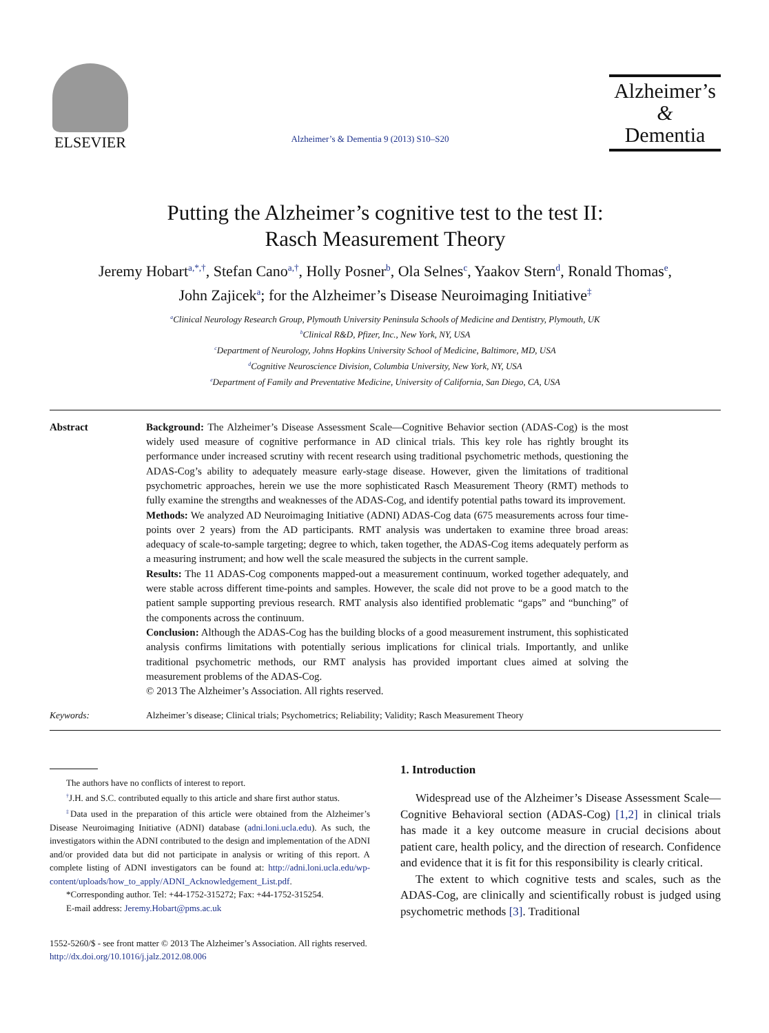ELSEVIER
Alzheimer’s & Dementia 9 (2013) S10–S20
Alzheimer’s
&
Dementia
Putting the Alzheimer’s cognitive test to the test II:
Rasch Measurement Theory
Jeremy Hobart<sup>a,*,†</sup>, Stefan Cano<sup>a,†</sup>, Holly Posner<sup>b</sup>, Ola Selnes<sup>c</sup>, Yaakov Stern<sup>d</sup>, Ronald Thomas<sup>e</sup>,
John Zajicek<sup>a</sup>; for the Alzheimer’s Disease Neuroimaging Initiative<sup>‡</sup>
<sup>a</sup> Clinical Neurology Research Group, Plymouth University Peninsula Schools of Medicine and Dentistry, Plymouth, UK
<sup>b</sup> Clinical R&D, Pfizer, Inc., New York, NY, USA
<sup>c</sup> Department of Neurology, Johns Hopkins University School of Medicine, Baltimore, MD, USA
<sup>d</sup> Cognitive Neuroscience Division, Columbia University, New York, NY, USA
<sup>e</sup> Department of Family and Preventative Medicine, University of California, San Diego, CA, USA
Abstract Background: The Alzheimer’s Disease Assessment Scale—Cognitive Behavior section (ADAS-Cog) is the most widely used measure of cognitive performance in AD clinical trials. This key role has rightly brought its performance under increased scrutiny with recent research using traditional psychometric methods, questioning the ADAS-Cog’s ability to adequately measure early-stage disease. However, given the limitations of traditional psychometric approaches, herein we use the more sophisticated Rasch Measurement Theory (RMT) methods to fully examine the strengths and weaknesses of the ADAS-Cog, and identify potential paths toward its improvement.
Methods: We analyzed AD Neuroimaging Initiative (ADNI) ADAS-Cog data (675 measurements across four time-points over 2 years) from the AD participants. RMT analysis was undertaken to examine three broad areas: adequacy of scale-to-sample targeting; degree to which, taken together, the ADAS-Cog items adequately perform as a measuring instrument; and how well the scale measured the subjects in the current sample.
Results: The 11 ADAS-Cog components mapped-out a measurement continuum, worked together adequately, and were stable across different time-points and samples. However, the scale did not prove to be a good match to the patient sample supporting previous research. RMT analysis also identified problematic “gaps” and “bunching” of the components across the continuum.
Conclusion: Although the ADAS-Cog has the building blocks of a good measurement instrument, this sophisticated analysis confirms limitations with potentially serious implications for clinical trials. Importantly, and unlike traditional psychometric methods, our RMT analysis has provided important clues aimed at solving the measurement problems of the ADAS-Cog.
© 2013 The Alzheimer’s Association. All rights reserved.
Keywords: Alzheimer’s disease; Clinical trials; Psychometrics; Reliability; Validity; Rasch Measurement Theory
The authors have no conflicts of interest to report.
<sup>†</sup> J.H. and S.C. contributed equally to this article and share first author status.
<sup>‡</sup> Data used in the preparation of this article were obtained from the Alzheimer’s Disease Neuroimaging Initiative (ADNI) database (adni.loni.ucla.edu). As such, the investigators within the ADNI contributed to the design and implementation of the ADNI and/or provided data but did not participate in analysis or writing of this report. A complete listing of ADNI investigators can be found at: http://adni.loni.ucla.edu/wp-content/uploads/how_to_apply/ADNI_Acknowledgement_List.pdf.
*Corresponding author. Tel: +44-1752-315272; Fax: +44-1752-315254.
E-mail address: Jeremy.Hobart@pms.ac.uk
1. Introduction
Widespread use of the Alzheimer’s Disease Assessment Scale—Cognitive Behavioral section (ADAS-Cog) [1,2] in clinical trials has made it a key outcome measure in crucial decisions about patient care, health policy, and the direction of research. Confidence and evidence that it is fit for this responsibility is clearly critical.
The extent to which cognitive tests and scales, such as the ADAS-Cog, are clinically and scientifically robust is judged using psychometric methods [3]. Traditional
1552-5260/$ - see front matter © 2013 The Alzheimer’s Association. All rights reserved.
http://dx.doi.org/10.1016/j.jalz.2012.08.006